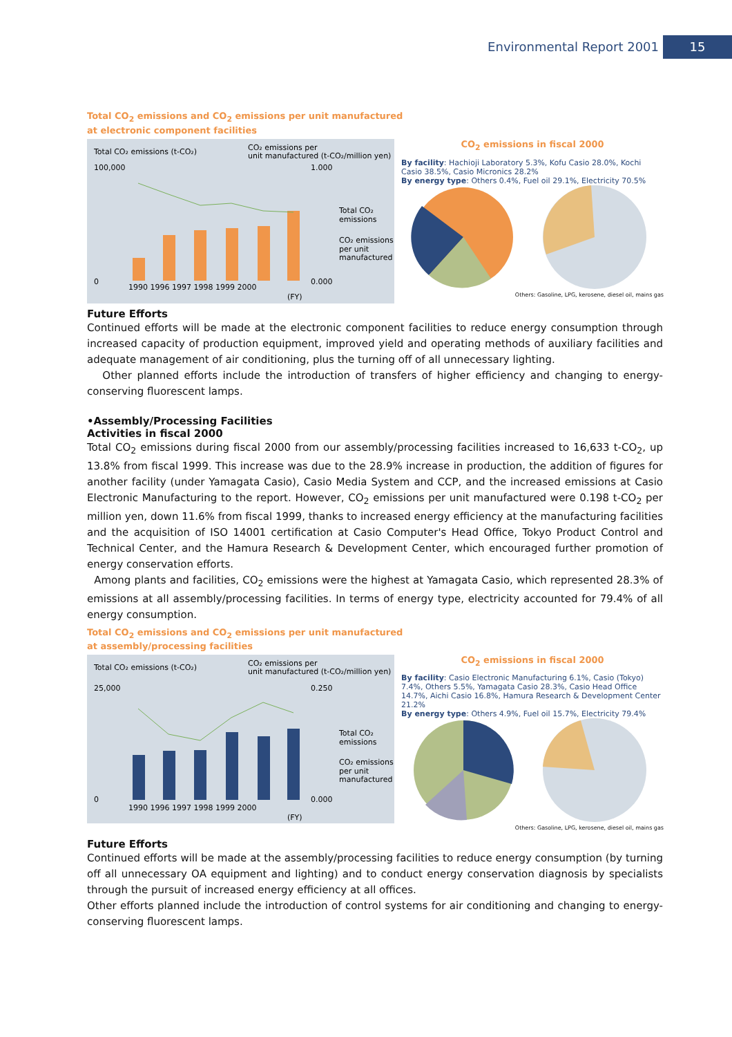Environmental Report 2001 15
Total CO<sub>2</sub> emissions and CO<sub>2</sub> emissions per unit manufactured
at electronic component facilities
Total CO₂ emissions (t-CO₂)
CO₂ emissions per
unit manufactured (t-CO₂/million yen)
100,000
0
1.000
0.000
1990 1996 1997 1998 1999 2000
(FY)
Total CO₂
emissions
CO₂ emissions
per unit
manufactured
CO<sub>2</sub> emissions in fiscal 2000
By facility: Hachioji Laboratory 5.3%, Kofu Casio 28.0%, Kochi Casio 38.5%, Casio Micronics 28.2%
By energy type: Others 0.4%, Fuel oil 29.1%, Electricity 70.5%
Others: Gasoline, LPG, kerosene, diesel oil, mains gas
Future Efforts
Continued efforts will be made at the electronic component facilities to reduce energy consumption through increased capacity of production equipment, improved yield and operating methods of auxiliary facilities and adequate management of air conditioning, plus the turning off of all unnecessary lighting.
Other planned efforts include the introduction of transfers of higher efficiency and changing to energy-conserving fluorescent lamps.
•Assembly/Processing Facilities
Activities in fiscal 2000
Total CO<sub>2</sub> emissions during fiscal 2000 from our assembly/processing facilities increased to 16,633 t-CO<sub>2</sub>, up 13.8% from fiscal 1999. This increase was due to the 28.9% increase in production, the addition of figures for another facility (under Yamagata Casio), Casio Media System and CCP, and the increased emissions at Casio Electronic Manufacturing to the report. However, CO<sub>2</sub> emissions per unit manufactured were 0.198 t-CO<sub>2</sub> per million yen, down 11.6% from fiscal 1999, thanks to increased energy efficiency at the manufacturing facilities and the acquisition of ISO 14001 certification at Casio Computer's Head Office, Tokyo Product Control and Technical Center, and the Hamura Research & Development Center, which encouraged further promotion of energy conservation efforts.
Among plants and facilities, CO<sub>2</sub> emissions were the highest at Yamagata Casio, which represented 28.3% of emissions at all assembly/processing facilities. In terms of energy type, electricity accounted for 79.4% of all energy consumption.
Total CO<sub>2</sub> emissions and CO<sub>2</sub> emissions per unit manufactured
at assembly/processing facilities
Total CO₂ emissions (t-CO₂)
CO₂ emissions per
unit manufactured (t-CO₂/million yen)
25,000
0
0.250
0.000
1990 1996 1997 1998 1999 2000
(FY)
Total CO₂
emissions
CO₂ emissions
per unit
manufactured
CO<sub>2</sub> emissions in fiscal 2000
By facility: Casio Electronic Manufacturing 6.1%, Casio (Tokyo) 7.4%, Others 5.5%, Yamagata Casio 28.3%, Casio Head Office 14.7%, Aichi Casio 16.8%, Hamura Research & Development Center 21.2%
By energy type: Others 4.9%, Fuel oil 15.7%, Electricity 79.4%
Others: Gasoline, LPG, kerosene, diesel oil, mains gas
Future Efforts
Continued efforts will be made at the assembly/processing facilities to reduce energy consumption (by turning off all unnecessary OA equipment and lighting) and to conduct energy conservation diagnosis by specialists through the pursuit of increased energy efficiency at all offices.
Other efforts planned include the introduction of control systems for air conditioning and changing to energy-conserving fluorescent lamps.